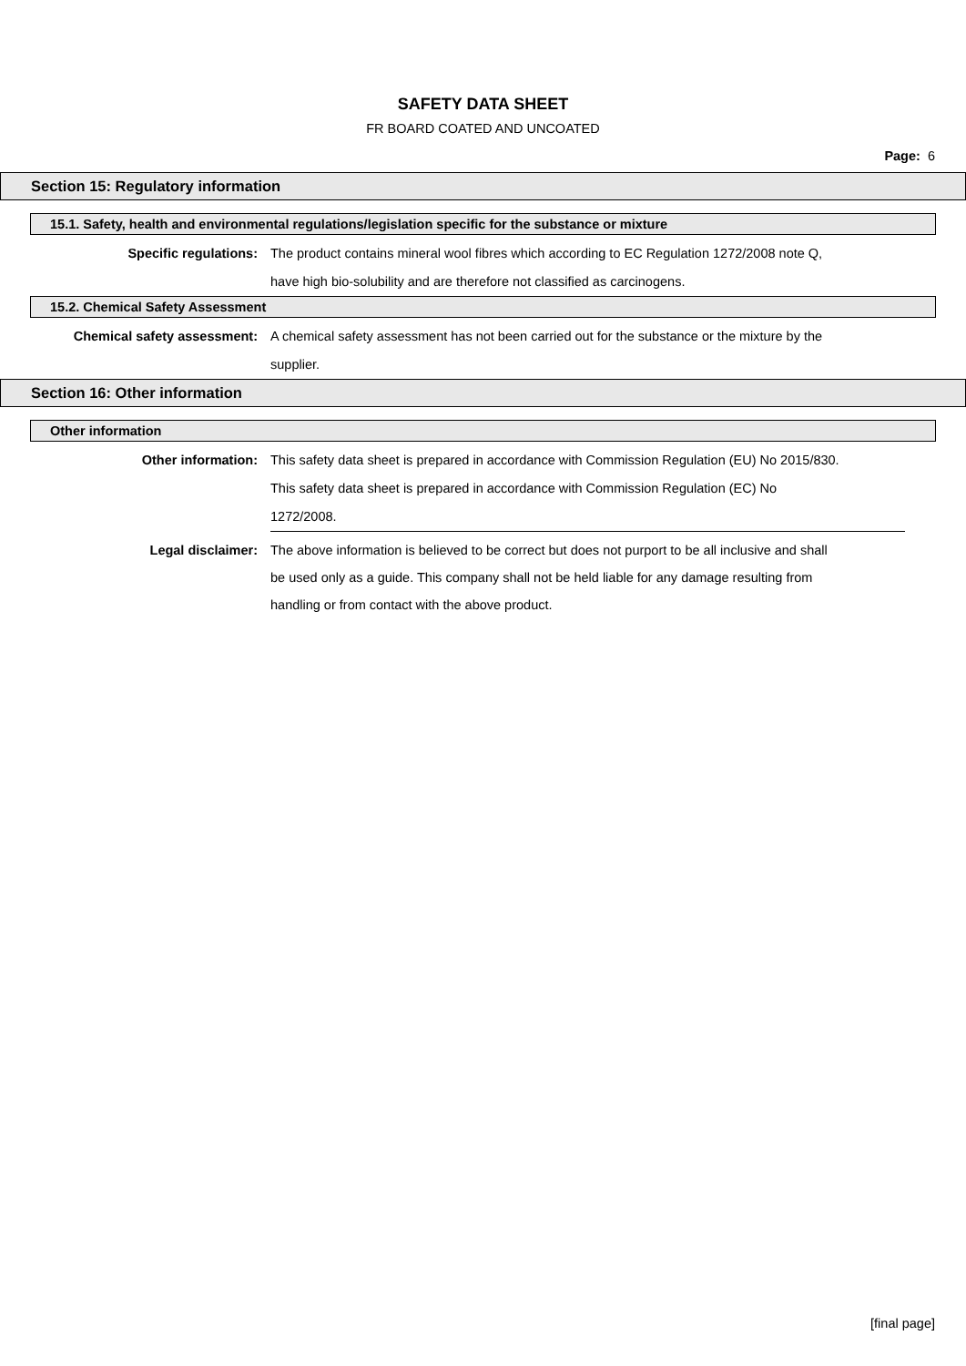SAFETY DATA SHEET
FR BOARD COATED AND UNCOATED
Page: 6
Section 15: Regulatory information
15.1. Safety, health and environmental regulations/legislation specific for the substance or mixture
Specific regulations:
The product contains mineral wool fibres which according to EC Regulation 1272/2008 note Q, have high bio-solubility and are therefore not classified as carcinogens.
15.2. Chemical Safety Assessment
Chemical safety assessment:
A chemical safety assessment has not been carried out for the substance or the mixture by the supplier.
Section 16: Other information
Other information
Other information:
This safety data sheet is prepared in accordance with Commission Regulation (EU) No 2015/830.
This safety data sheet is prepared in accordance with Commission Regulation (EC) No 1272/2008.
Legal disclaimer:
The above information is believed to be correct but does not purport to be all inclusive and shall be used only as a guide. This company shall not be held liable for any damage resulting from handling or from contact with the above product.
[final page]